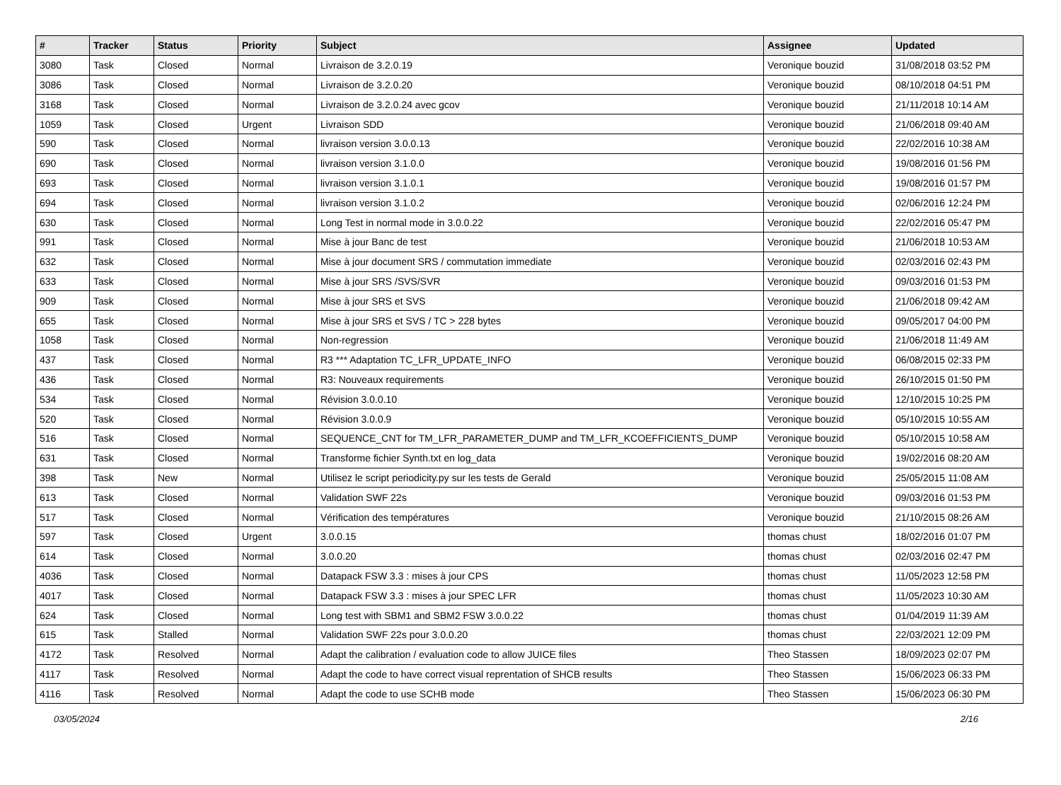| # | Tracker | Status | Priority | Subject | Assignee | Updated |
| --- | --- | --- | --- | --- | --- | --- |
| 3080 | Task | Closed | Normal | Livraison de 3.2.0.19 | Veronique bouzid | 31/08/2018 03:52 PM |
| 3086 | Task | Closed | Normal | Livraison de 3.2.0.20 | Veronique bouzid | 08/10/2018 04:51 PM |
| 3168 | Task | Closed | Normal | Livraison de 3.2.0.24 avec gcov | Veronique bouzid | 21/11/2018 10:14 AM |
| 1059 | Task | Closed | Urgent | Livraison SDD | Veronique bouzid | 21/06/2018 09:40 AM |
| 590 | Task | Closed | Normal | livraison version 3.0.0.13 | Veronique bouzid | 22/02/2016 10:38 AM |
| 690 | Task | Closed | Normal | livraison version 3.1.0.0 | Veronique bouzid | 19/08/2016 01:56 PM |
| 693 | Task | Closed | Normal | livraison version 3.1.0.1 | Veronique bouzid | 19/08/2016 01:57 PM |
| 694 | Task | Closed | Normal | livraison version 3.1.0.2 | Veronique bouzid | 02/06/2016 12:24 PM |
| 630 | Task | Closed | Normal | Long Test in normal mode in 3.0.0.22 | Veronique bouzid | 22/02/2016 05:47 PM |
| 991 | Task | Closed | Normal | Mise à jour Banc de test | Veronique bouzid | 21/06/2018 10:53 AM |
| 632 | Task | Closed | Normal | Mise à jour document SRS / commutation immediate | Veronique bouzid | 02/03/2016 02:43 PM |
| 633 | Task | Closed | Normal | Mise à jour SRS /SVS/SVR | Veronique bouzid | 09/03/2016 01:53 PM |
| 909 | Task | Closed | Normal | Mise à jour SRS et SVS | Veronique bouzid | 21/06/2018 09:42 AM |
| 655 | Task | Closed | Normal | Mise à jour SRS et SVS / TC > 228 bytes | Veronique bouzid | 09/05/2017 04:00 PM |
| 1058 | Task | Closed | Normal | Non-regression | Veronique bouzid | 21/06/2018 11:49 AM |
| 437 | Task | Closed | Normal | R3 *** Adaptation TC_LFR_UPDATE_INFO | Veronique bouzid | 06/08/2015 02:33 PM |
| 436 | Task | Closed | Normal | R3: Nouveaux requirements | Veronique bouzid | 26/10/2015 01:50 PM |
| 534 | Task | Closed | Normal | Révision 3.0.0.10 | Veronique bouzid | 12/10/2015 10:25 PM |
| 520 | Task | Closed | Normal | Révision 3.0.0.9 | Veronique bouzid | 05/10/2015 10:55 AM |
| 516 | Task | Closed | Normal | SEQUENCE_CNT for TM_LFR_PARAMETER_DUMP and TM_LFR_KCOEFFICIENTS_DUMP | Veronique bouzid | 05/10/2015 10:58 AM |
| 631 | Task | Closed | Normal | Transforme fichier Synth.txt en log_data | Veronique bouzid | 19/02/2016 08:20 AM |
| 398 | Task | New | Normal | Utilisez le script periodicity.py sur les tests de Gerald | Veronique bouzid | 25/05/2015 11:08 AM |
| 613 | Task | Closed | Normal | Validation SWF 22s | Veronique bouzid | 09/03/2016 01:53 PM |
| 517 | Task | Closed | Normal | Vérification des températures | Veronique bouzid | 21/10/2015 08:26 AM |
| 597 | Task | Closed | Urgent | 3.0.0.15 | thomas chust | 18/02/2016 01:07 PM |
| 614 | Task | Closed | Normal | 3.0.0.20 | thomas chust | 02/03/2016 02:47 PM |
| 4036 | Task | Closed | Normal | Datapack FSW 3.3 : mises à jour CPS | thomas chust | 11/05/2023 12:58 PM |
| 4017 | Task | Closed | Normal | Datapack FSW 3.3 : mises à jour SPEC LFR | thomas chust | 11/05/2023 10:30 AM |
| 624 | Task | Closed | Normal | Long test with SBM1 and SBM2 FSW 3.0.0.22 | thomas chust | 01/04/2019 11:39 AM |
| 615 | Task | Stalled | Normal | Validation SWF 22s pour 3.0.0.20 | thomas chust | 22/03/2021 12:09 PM |
| 4172 | Task | Resolved | Normal | Adapt the calibration / evaluation code to allow JUICE files | Theo Stassen | 18/09/2023 02:07 PM |
| 4117 | Task | Resolved | Normal | Adapt the code to have correct visual reprentation of SHCB results | Theo Stassen | 15/06/2023 06:33 PM |
| 4116 | Task | Resolved | Normal | Adapt the code to use SCHB mode | Theo Stassen | 15/06/2023 06:30 PM |
03/05/2024 2/16